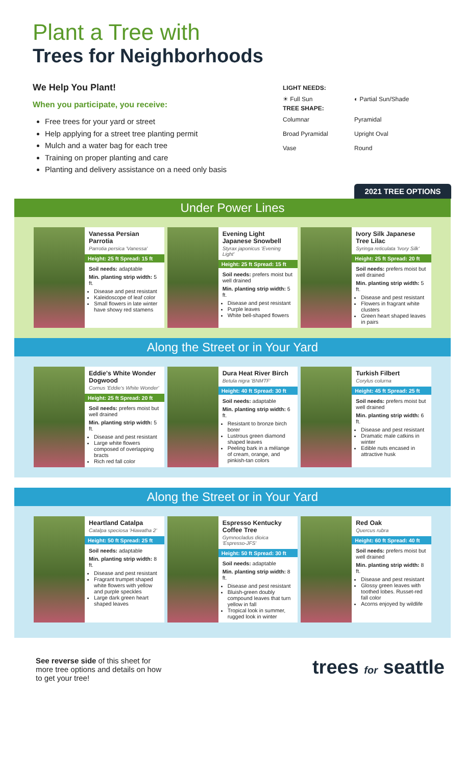Plant a Tree with
Trees for Neighborhoods
We Help You Plant!
When you participate, you receive:
Free trees for your yard or street
Help applying for a street tree planting permit
Mulch and a water bag for each tree
Training on proper planting and care
Planting and delivery assistance on a need only basis
LIGHT NEEDS:
☀ Full Sun ◐ Partial Sun/Shade
TREE SHAPE:
Columnar Pyramidal Broad Pyramidal Upright Oval Vase Round
2021 TREE OPTIONS
Under Power Lines
Vanessa Persian Parrotia
Parrotia persica 'Vanessa'
Height: 25 ft Spread: 15 ft
Soil needs: adaptable
Min. planting strip width: 5 ft.
Disease and pest resistant
Kaleidoscope of leaf color
Small flowers in late winter have showy red stamens
Evening Light Japanese Snowbell
Styrax japonicus 'Evening Light'
Height: 25 ft Spread: 15 ft
Soil needs: prefers moist but well drained
Min. planting strip width: 5 ft.
Disease and pest resistant
Purple leaves
White bell-shaped flowers
Ivory Silk Japanese Tree Lilac
Syringa reticulata 'Ivory Silk'
Height: 25 ft Spread: 20 ft
Soil needs: prefers moist but well drained
Min. planting strip width: 5 ft.
Disease and pest resistant
Flowers in fragrant white clusters
Green heart shaped leaves in pairs
Along the Street or in Your Yard
Eddie's White Wonder Dogwood
Cornus 'Eddie's White Wonder'
Height: 25 ft Spread: 20 ft
Soil needs: prefers moist but well drained
Min. planting strip width: 5 ft.
Disease and pest resistant
Large white flowers composed of overlapping bracts
Rich red fall color
Dura Heat River Birch
Betula nigra 'BNMTF'
Height: 40 ft Spread: 30 ft
Soil needs: adaptable
Min. planting strip width: 6 ft.
Resistant to bronze birch borer
Lustrous green diamond shaped leaves
Peeling bark in a mélange of cream, orange, and pinkish-tan colors
Turkish Filbert
Corylus colurna
Height: 45 ft Spread: 25 ft
Soil needs: prefers moist but well drained
Min. planting strip width: 6 ft.
Disease and pest resistant
Dramatic male catkins in winter
Edible nuts encased in attractive husk
Along the Street or in Your Yard
Heartland Catalpa
Catalpa speciosa 'Hiawatha 2'
Height: 50 ft Spread: 25 ft
Soil needs: adaptable
Min. planting strip width: 8 ft.
Disease and pest resistant
Fragrant trumpet shaped white flowers with yellow and purple speckles
Large dark green heart shaped leaves
Espresso Kentucky Coffee Tree
Gymnocladus dioica 'Espresso-JFS'
Height: 50 ft Spread: 30 ft
Soil needs: adaptable
Min. planting strip width: 8 ft.
Disease and pest resistant
Bluish-green doubly compound leaves that turn yellow in fall
Tropical look in summer, rugged look in winter
Red Oak
Quercus rubra
Height: 60 ft Spread: 40 ft
Soil needs: prefers moist but well drained
Min. planting strip width: 8 ft.
Disease and pest resistant
Glossy green leaves with toothed lobes. Russet-red fall color
Acorns enjoyed by wildlife
See reverse side of this sheet for
more tree options and details on how
to get your tree!
trees for seattle